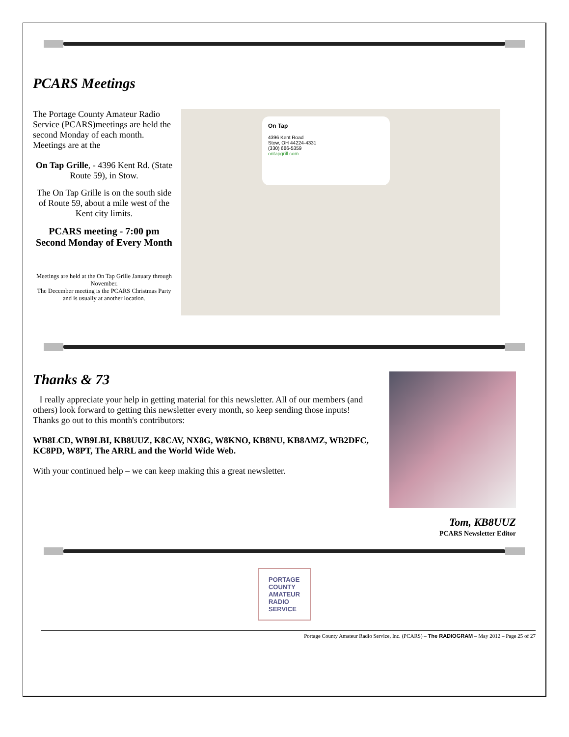PCARS Meetings
The Portage County Amateur Radio Service (PCARS)meetings are held the second Monday of each month. Meetings are at the
On Tap Grille, - 4396 Kent Rd. (State Route 59), in Stow.
The On Tap Grille is on the south side of Route 59, about a mile west of the Kent city limits.
PCARS meeting - 7:00 pm Second Monday of Every Month
Meetings are held at the On Tap Grille January through November.
The December meeting is the PCARS Christmas Party and is usually at another location.
On Tap
4396 Kent Road
Stow, OH 44224-4331
(330) 686-5359
ontapgrill.com
Thanks & 73
I really appreciate your help in getting material for this newsletter. All of our members (and others) look forward to getting this newsletter every month, so keep sending those inputs! Thanks go out to this month's contributors:
WB8LCD, WB9LBI, KB8UUZ, K8CAV, NX8G, W8KNO, KB8NU, KB8AMZ, WB2DFC, KC8PD, W8PT, The ARRL and the World Wide Web.
With your continued help – we can keep making this a great newsletter.
Tom, KB8UUZ
PCARS Newsletter Editor
PORTAGE
COUNTY
AMATEUR
RADIO
SERVICE
Portage County Amateur Radio Service, Inc. (PCARS) – The RADIOGRAM – May 2012 – Page 25 of 27